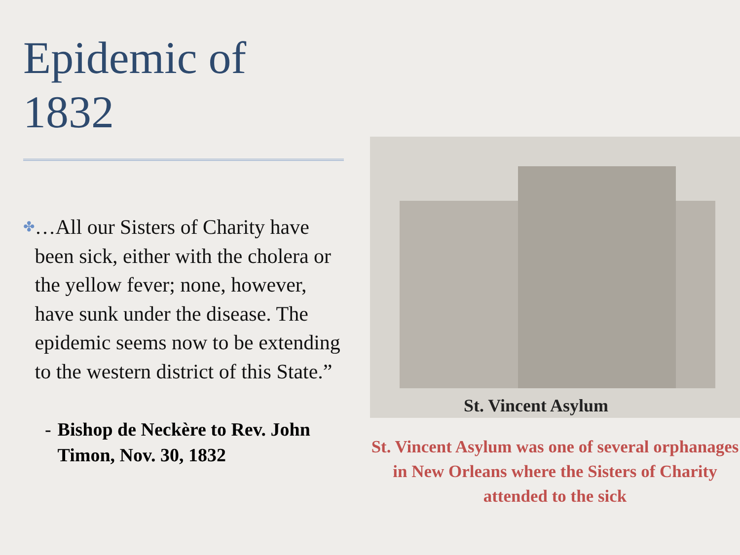Epidemic of
1832
✤
…All our Sisters of Charity have been sick, either with the cholera or the yellow fever; none, however, have sunk under the disease. The epidemic seems now to be extending to the western district of this State.”
- Bishop de Neckère to Rev. John Timon, Nov. 30, 1832
St. Vincent Asylum
St. Vincent Asylum was one of several orphanages in New Orleans where the Sisters of Charity attended to the sick